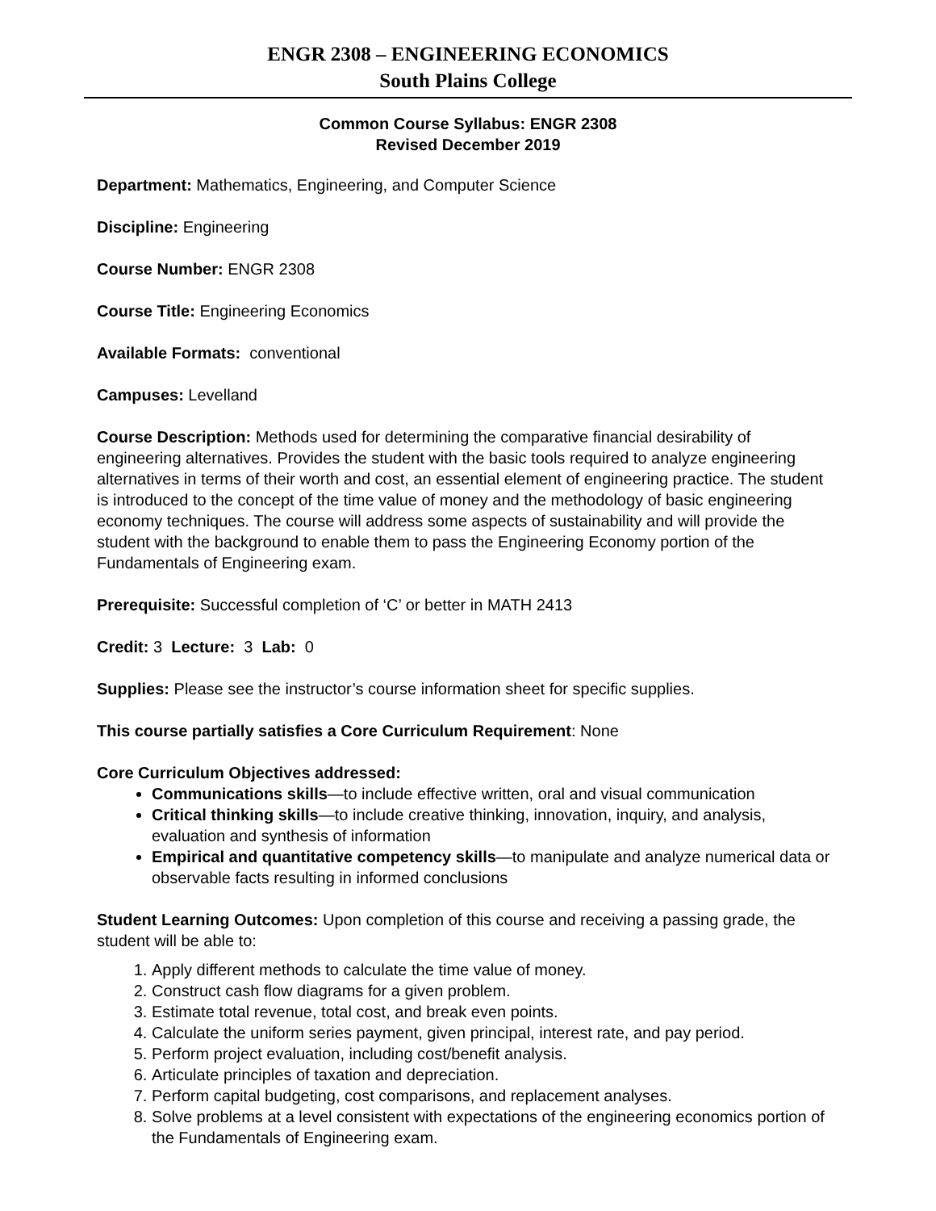ENGR 2308 – ENGINEERING ECONOMICS
South Plains College
Common Course Syllabus: ENGR 2308
Revised December 2019
Department: Mathematics, Engineering, and Computer Science
Discipline: Engineering
Course Number: ENGR 2308
Course Title: Engineering Economics
Available Formats: conventional
Campuses: Levelland
Course Description: Methods used for determining the comparative financial desirability of engineering alternatives. Provides the student with the basic tools required to analyze engineering alternatives in terms of their worth and cost, an essential element of engineering practice. The student is introduced to the concept of the time value of money and the methodology of basic engineering economy techniques. The course will address some aspects of sustainability and will provide the student with the background to enable them to pass the Engineering Economy portion of the Fundamentals of Engineering exam.
Prerequisite: Successful completion of ‘C’ or better in MATH 2413
Credit: 3 Lecture: 3 Lab: 0
Supplies: Please see the instructor’s course information sheet for specific supplies.
This course partially satisfies a Core Curriculum Requirement: None
Core Curriculum Objectives addressed:
Communications skills—to include effective written, oral and visual communication
Critical thinking skills—to include creative thinking, innovation, inquiry, and analysis, evaluation and synthesis of information
Empirical and quantitative competency skills—to manipulate and analyze numerical data or observable facts resulting in informed conclusions
Student Learning Outcomes: Upon completion of this course and receiving a passing grade, the student will be able to:
1. Apply different methods to calculate the time value of money.
2. Construct cash flow diagrams for a given problem.
3. Estimate total revenue, total cost, and break even points.
4. Calculate the uniform series payment, given principal, interest rate, and pay period.
5. Perform project evaluation, including cost/benefit analysis.
6. Articulate principles of taxation and depreciation.
7. Perform capital budgeting, cost comparisons, and replacement analyses.
8. Solve problems at a level consistent with expectations of the engineering economics portion of the Fundamentals of Engineering exam.